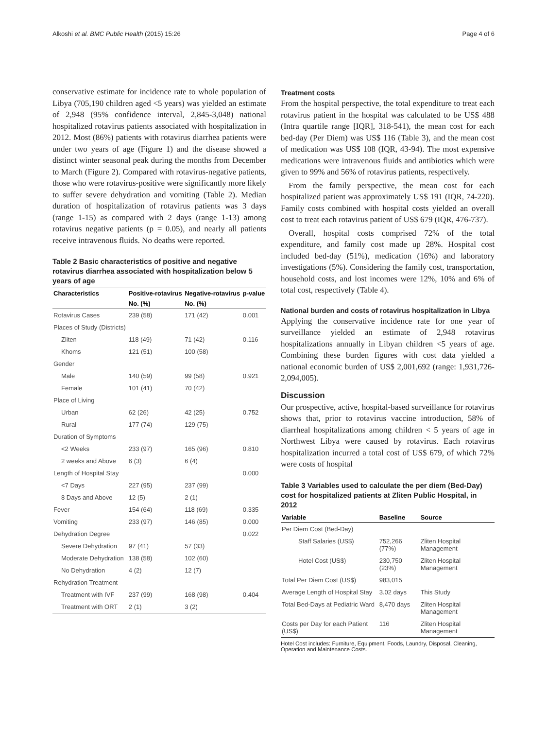Alkoshi et al. BMC Public Health (2015) 15:26 Page 4 of 6
conservative estimate for incidence rate to whole population of Libya (705,190 children aged <5 years) was yielded an estimate of 2,948 (95% confidence interval, 2,845-3,048) national hospitalized rotavirus patients associated with hospitalization in 2012. Most (86%) patients with rotavirus diarrhea patients were under two years of age (Figure 1) and the disease showed a distinct winter seasonal peak during the months from December to March (Figure 2). Compared with rotavirus-negative patients, those who were rotavirus-positive were significantly more likely to suffer severe dehydration and vomiting (Table 2). Median duration of hospitalization of rotavirus patients was 3 days (range 1-15) as compared with 2 days (range 1-13) among rotavirus negative patients (p = 0.05), and nearly all patients receive intravenous fluids. No deaths were reported.
Table 2 Basic characteristics of positive and negative rotavirus diarrhea associated with hospitalization below 5 years of age
| Characteristics | Positive-rotavirus | Negative-rotavirus | p-value |
| --- | --- | --- | --- |
| | No. (%) | No. (%) | |
| Rotavirus Cases | 239 (58) | 171 (42) | 0.001 |
| Places of Study (Districts) | | | |
| Zliten | 118 (49) | 71 (42) | 0.116 |
| Khoms | 121 (51) | 100 (58) | |
| Gender | | | |
| Male | 140 (59) | 99 (58) | 0.921 |
| Female | 101 (41) | 70 (42) | |
| Place of Living | | | |
| Urban | 62 (26) | 42 (25) | 0.752 |
| Rural | 177 (74) | 129 (75) | |
| Duration of Symptoms | | | |
| <2 Weeks | 233 (97) | 165 (96) | 0.810 |
| 2 weeks and Above | 6 (3) | 6 (4) | |
| Length of Hospital Stay | | | 0.000 |
| <7 Days | 227 (95) | 237 (99) | |
| 8 Days and Above | 12 (5) | 2 (1) | |
| Fever | 154 (64) | 118 (69) | 0.335 |
| Vomiting | 233 (97) | 146 (85) | 0.000 |
| Dehydration Degree | | | 0.022 |
| Severe Dehydration | 97 (41) | 57 (33) | |
| Moderate Dehydration | 138 (58) | 102 (60) | |
| No Dehydration | 4 (2) | 12 (7) | |
| Rehydration Treatment | | | |
| Treatment with IVF | 237 (99) | 168 (98) | 0.404 |
| Treatment with ORT | 2 (1) | 3 (2) | |
Treatment costs
From the hospital perspective, the total expenditure to treat each rotavirus patient in the hospital was calculated to be US$ 488 (Intra quartile range [IQR], 318-541), the mean cost for each bed-day (Per Diem) was US$ 116 (Table 3), and the mean cost of medication was US$ 108 (IQR, 43-94). The most expensive medications were intravenous fluids and antibiotics which were given to 99% and 56% of rotavirus patients, respectively.
From the family perspective, the mean cost for each hospitalized patient was approximately US$ 191 (IQR, 74-220). Family costs combined with hospital costs yielded an overall cost to treat each rotavirus patient of US$ 679 (IQR, 476-737).
Overall, hospital costs comprised 72% of the total expenditure, and family cost made up 28%. Hospital cost included bed-day (51%), medication (16%) and laboratory investigations (5%). Considering the family cost, transportation, household costs, and lost incomes were 12%, 10% and 6% of total cost, respectively (Table 4).
National burden and costs of rotavirus hospitalization in Libya
Applying the conservative incidence rate for one year of surveillance yielded an estimate of 2,948 rotavirus hospitalizations annually in Libyan children <5 years of age. Combining these burden figures with cost data yielded a national economic burden of US$ 2,001,692 (range: 1,931,726-2,094,005).
Discussion
Our prospective, active, hospital-based surveillance for rotavirus shows that, prior to rotavirus vaccine introduction, 58% of diarrheal hospitalizations among children < 5 years of age in Northwest Libya were caused by rotavirus. Each rotavirus hospitalization incurred a total cost of US$ 679, of which 72% were costs of hospital
Table 3 Variables used to calculate the per diem (Bed-Day) cost for hospitalized patients at Zliten Public Hospital, in 2012
| Variable | Baseline | Source |
| --- | --- | --- |
| Per Diem Cost (Bed-Day) | | |
| Staff Salaries (US$) | 752,266 (77%) | Zliten Hospital Management |
| Hotel Cost (US$) | 230,750 (23%) | Zliten Hospital Management |
| Total Per Diem Cost (US$) | 983,015 | |
| Average Length of Hospital Stay | 3.02 days | This Study |
| Total Bed-Days at Pediatric Ward | 8,470 days | Zliten Hospital Management |
| Costs per Day for each Patient (US$) | 116 | Zliten Hospital Management |
Hotel Cost includes: Furniture, Equipment, Foods, Laundry, Disposal, Cleaning, Operation and Maintenance Costs.